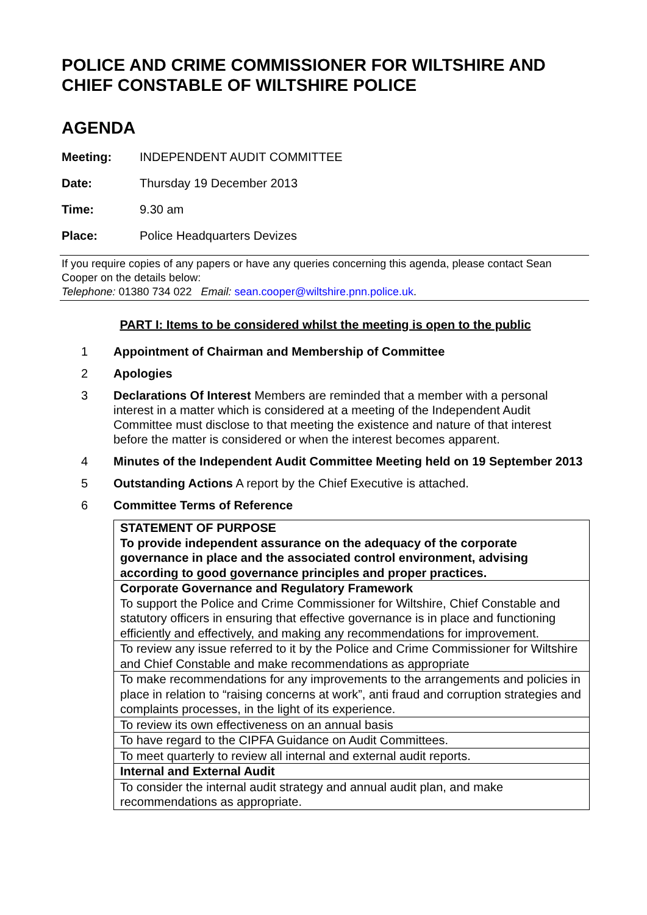POLICE AND CRIME COMMISSIONER FOR WILTSHIRE AND CHIEF CONSTABLE OF WILTSHIRE POLICE
AGENDA
Meeting: INDEPENDENT AUDIT COMMITTEE
Date: Thursday 19 December 2013
Time: 9.30 am
Place: Police Headquarters Devizes
If you require copies of any papers or have any queries concerning this agenda, please contact Sean Cooper on the details below:
Telephone: 01380 734 022 Email: sean.cooper@wiltshire.pnn.police.uk.
PART I: Items to be considered whilst the meeting is open to the public
1 Appointment of Chairman and Membership of Committee
2 Apologies
3 Declarations Of Interest Members are reminded that a member with a personal interest in a matter which is considered at a meeting of the Independent Audit Committee must disclose to that meeting the existence and nature of that interest before the matter is considered or when the interest becomes apparent.
4 Minutes of the Independent Audit Committee Meeting held on 19 September 2013
5 Outstanding Actions A report by the Chief Executive is attached.
6 Committee Terms of Reference
| STATEMENT OF PURPOSE To provide independent assurance on the adequacy of the corporate governance in place and the associated control environment, advising according to good governance principles and proper practices. |
| Corporate Governance and Regulatory Framework To support the Police and Crime Commissioner for Wiltshire, Chief Constable and statutory officers in ensuring that effective governance is in place and functioning efficiently and effectively, and making any recommendations for improvement. |
| To review any issue referred to it by the Police and Crime Commissioner for Wiltshire and Chief Constable and make recommendations as appropriate |
| To make recommendations for any improvements to the arrangements and policies in place in relation to “raising concerns at work”, anti fraud and corruption strategies and complaints processes, in the light of its experience. |
| To review its own effectiveness on an annual basis |
| To have regard to the CIPFA Guidance on Audit Committees. |
| To meet quarterly to review all internal and external audit reports. |
| Internal and External Audit |
| To consider the internal audit strategy and annual audit plan, and make recommendations as appropriate. |